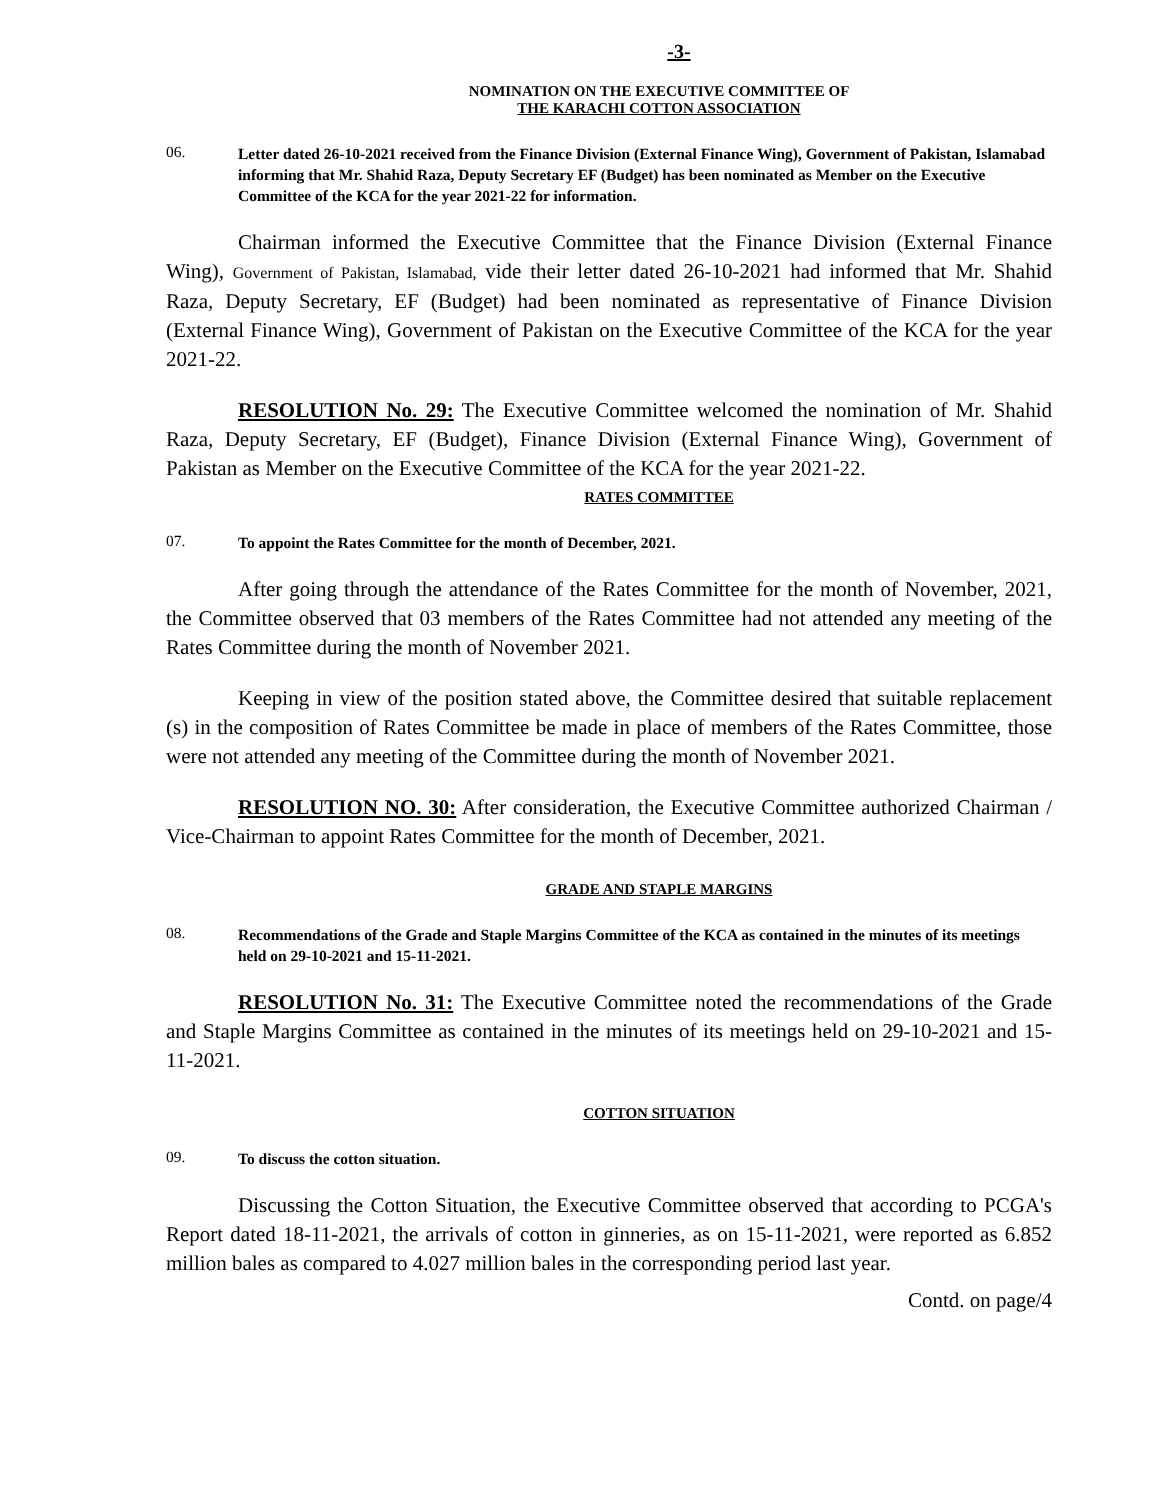-3-
NOMINATION ON THE EXECUTIVE COMMITTEE OF
THE KARACHI COTTON ASSOCIATION
06. Letter dated 26-10-2021 received from the Finance Division (External Finance Wing), Government of Pakistan, Islamabad informing that Mr. Shahid Raza, Deputy Secretary EF (Budget) has been nominated as Member on the Executive Committee of the KCA for the year 2021-22 for information.
Chairman informed the Executive Committee that the Finance Division (External Finance Wing), Government of Pakistan, Islamabad, vide their letter dated 26-10-2021 had informed that Mr. Shahid Raza, Deputy Secretary, EF (Budget) had been nominated as representative of Finance Division (External Finance Wing), Government of Pakistan on the Executive Committee of the KCA for the year 2021-22.
RESOLUTION No. 29: The Executive Committee welcomed the nomination of Mr. Shahid Raza, Deputy Secretary, EF (Budget), Finance Division (External Finance Wing), Government of Pakistan as Member on the Executive Committee of the KCA for the year 2021-22.
RATES COMMITTEE
07. To appoint the Rates Committee for the month of December, 2021.
After going through the attendance of the Rates Committee for the month of November, 2021, the Committee observed that 03 members of the Rates Committee had not attended any meeting of the Rates Committee during the month of November 2021.
Keeping in view of the position stated above, the Committee desired that suitable replacement (s) in the composition of Rates Committee be made in place of members of the Rates Committee, those were not attended any meeting of the Committee during the month of November 2021.
RESOLUTION NO. 30: After consideration, the Executive Committee authorized Chairman / Vice-Chairman to appoint Rates Committee for the month of December, 2021.
GRADE AND STAPLE MARGINS
08. Recommendations of the Grade and Staple Margins Committee of the KCA as contained in the minutes of its meetings held on 29-10-2021 and 15-11-2021.
RESOLUTION No. 31: The Executive Committee noted the recommendations of the Grade and Staple Margins Committee as contained in the minutes of its meetings held on 29-10-2021 and 15-11-2021.
COTTON SITUATION
09. To discuss the cotton situation.
Discussing the Cotton Situation, the Executive Committee observed that according to PCGA's Report dated 18-11-2021, the arrivals of cotton in ginneries, as on 15-11-2021, were reported as 6.852 million bales as compared to 4.027 million bales in the corresponding period last year.
Contd. on page/4